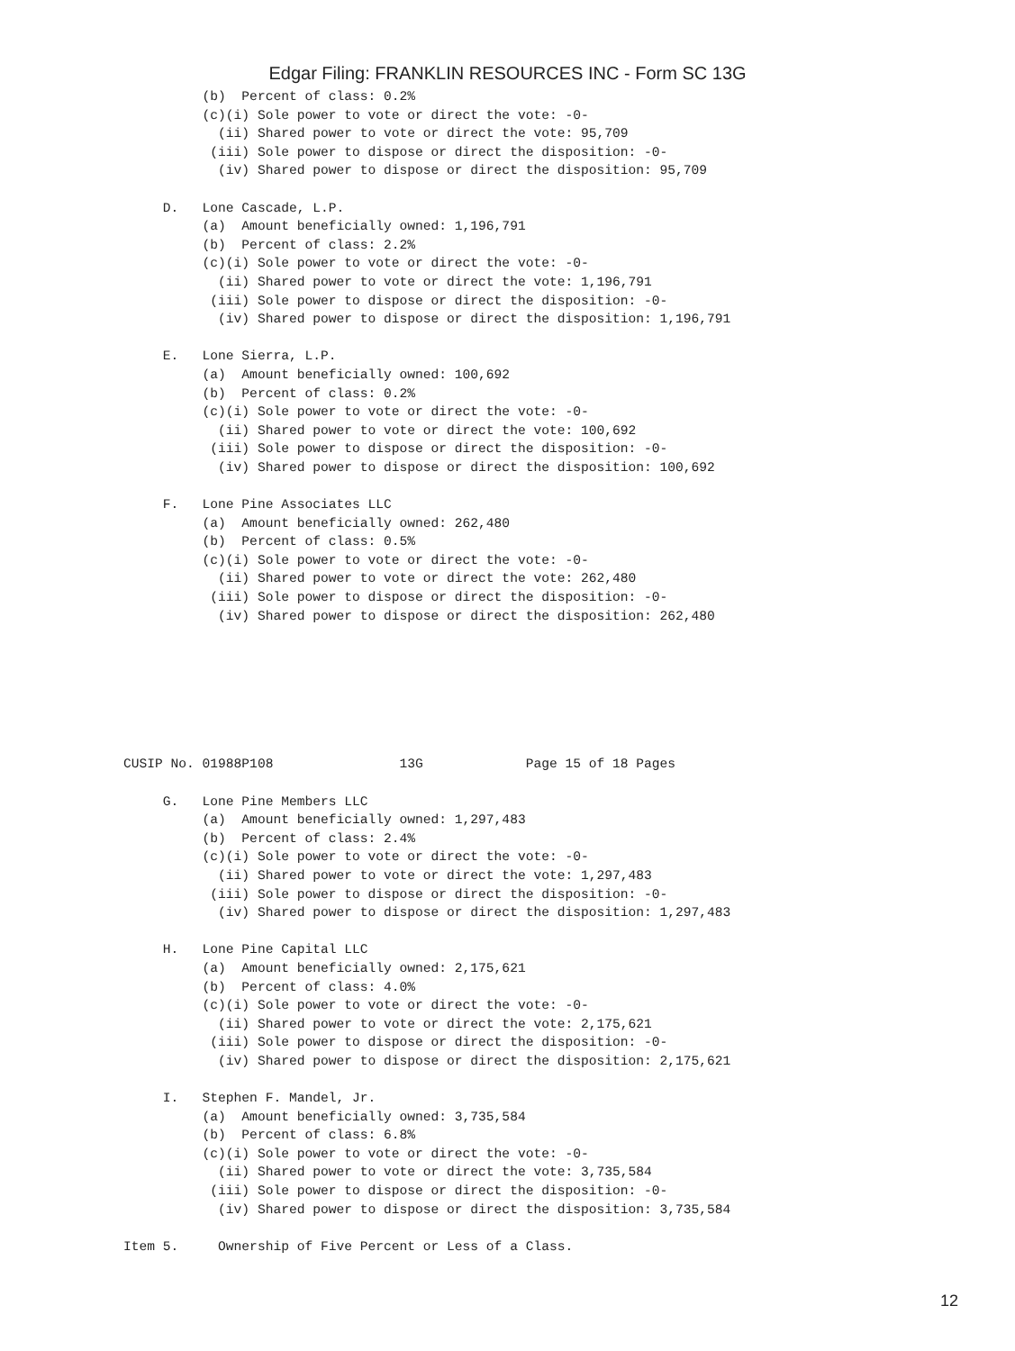Edgar Filing: FRANKLIN RESOURCES INC - Form SC 13G
          (b)  Percent of class: 0.2%
          (c)(i) Sole power to vote or direct the vote: -0-
            (ii) Shared power to vote or direct the vote: 95,709
           (iii) Sole power to dispose or direct the disposition: -0-
            (iv) Shared power to dispose or direct the disposition: 95,709

     D.   Lone Cascade, L.P.
          (a)  Amount beneficially owned: 1,196,791
          (b)  Percent of class: 2.2%
          (c)(i) Sole power to vote or direct the vote: -0-
            (ii) Shared power to vote or direct the vote: 1,196,791
           (iii) Sole power to dispose or direct the disposition: -0-
            (iv) Shared power to dispose or direct the disposition: 1,196,791

     E.   Lone Sierra, L.P.
          (a)  Amount beneficially owned: 100,692
          (b)  Percent of class: 0.2%
          (c)(i) Sole power to vote or direct the vote: -0-
            (ii) Shared power to vote or direct the vote: 100,692
           (iii) Sole power to dispose or direct the disposition: -0-
            (iv) Shared power to dispose or direct the disposition: 100,692

     F.   Lone Pine Associates LLC
          (a)  Amount beneficially owned: 262,480
          (b)  Percent of class: 0.5%
          (c)(i) Sole power to vote or direct the vote: -0-
            (ii) Shared power to vote or direct the vote: 262,480
           (iii) Sole power to dispose or direct the disposition: -0-
            (iv) Shared power to dispose or direct the disposition: 262,480







CUSIP No. 01988P108                13G             Page 15 of 18 Pages

     G.   Lone Pine Members LLC
          (a)  Amount beneficially owned: 1,297,483
          (b)  Percent of class: 2.4%
          (c)(i) Sole power to vote or direct the vote: -0-
            (ii) Shared power to vote or direct the vote: 1,297,483
           (iii) Sole power to dispose or direct the disposition: -0-
            (iv) Shared power to dispose or direct the disposition: 1,297,483

     H.   Lone Pine Capital LLC
          (a)  Amount beneficially owned: 2,175,621
          (b)  Percent of class: 4.0%
          (c)(i) Sole power to vote or direct the vote: -0-
            (ii) Shared power to vote or direct the vote: 2,175,621
           (iii) Sole power to dispose or direct the disposition: -0-
            (iv) Shared power to dispose or direct the disposition: 2,175,621

     I.   Stephen F. Mandel, Jr.
          (a)  Amount beneficially owned: 3,735,584
          (b)  Percent of class: 6.8%
          (c)(i) Sole power to vote or direct the vote: -0-
            (ii) Shared power to vote or direct the vote: 3,735,584
           (iii) Sole power to dispose or direct the disposition: -0-
            (iv) Shared power to dispose or direct the disposition: 3,735,584

Item 5.     Ownership of Five Percent or Less of a Class.
12